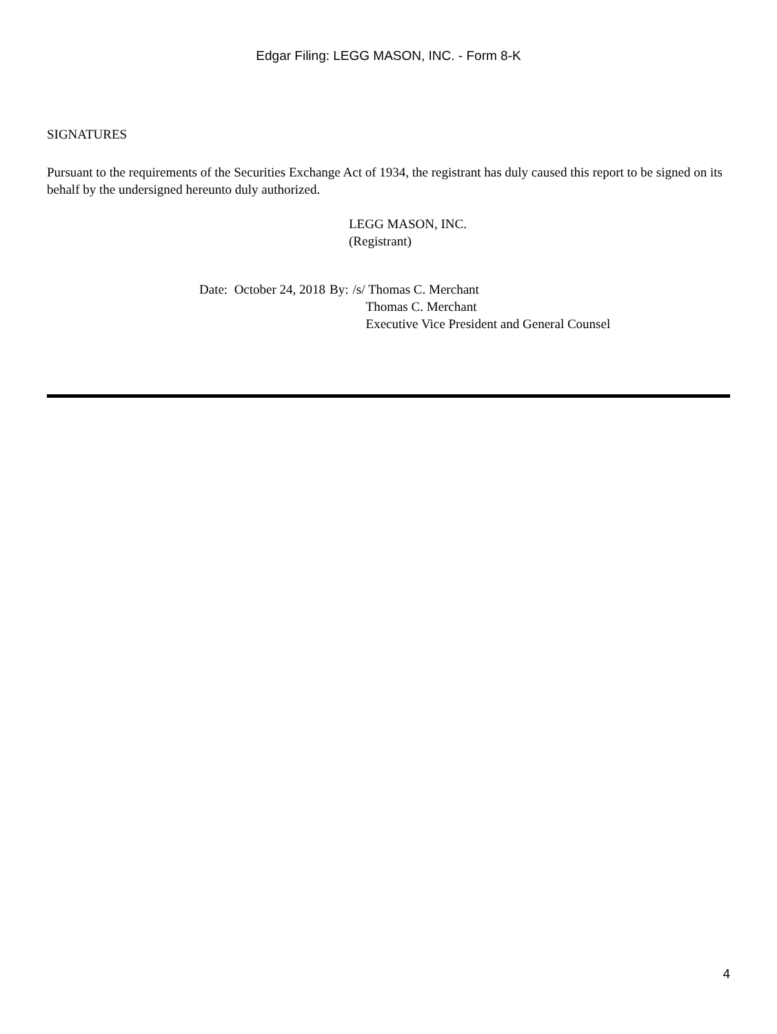Edgar Filing: LEGG MASON, INC. - Form 8-K
SIGNATURES
Pursuant to the requirements of the Securities Exchange Act of 1934, the registrant has duly caused this report to be signed on its behalf by the undersigned hereunto duly authorized.
LEGG MASON, INC.
(Registrant)
| Date: October 24, 2018 | By: | /s/ Thomas C. Merchant |
| | | Thomas C. Merchant |
| | | Executive Vice President and General Counsel |
4